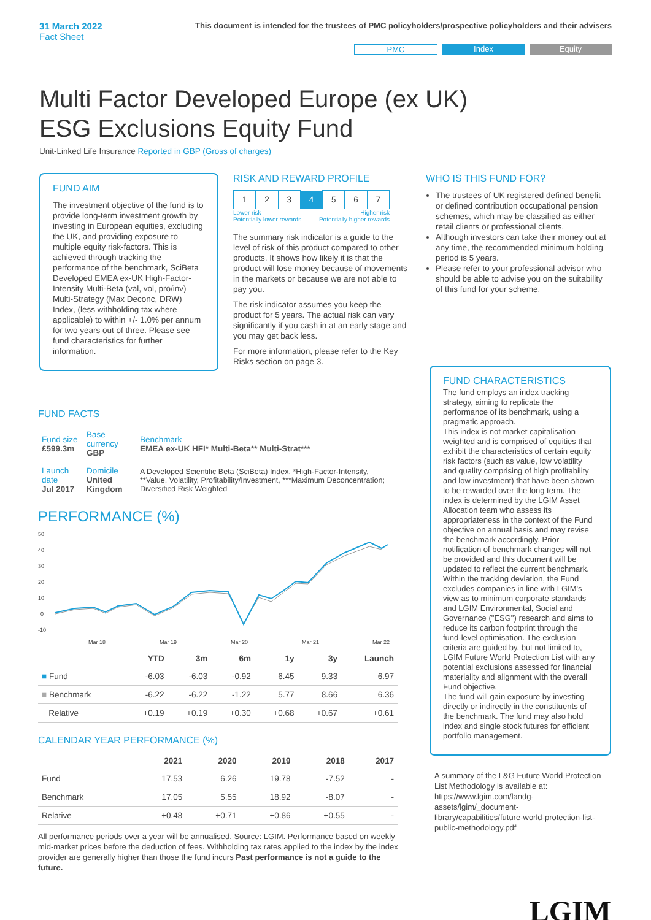31 March 2022
Fact Sheet
This document is intended for the trustees of PMC policyholders/prospective policyholders and their advisers
PMC Index Equity
Multi Factor Developed Europe (ex UK) ESG Exclusions Equity Fund
Unit-Linked Life Insurance Reported in GBP (Gross of charges)
FUND AIM
The investment objective of the fund is to provide long-term investment growth by investing in European equities, excluding the UK, and providing exposure to multiple equity risk-factors. This is achieved through tracking the performance of the benchmark, SciBeta Developed EMEA ex-UK High-Factor-Intensity Multi-Beta (val, vol, pro/inv) Multi-Strategy (Max Deconc, DRW) Index, (less withholding tax where applicable) to within +/- 1.0% per annum for two years out of three. Please see fund characteristics for further information.
RISK AND REWARD PROFILE
| 1 | 2 | 3 | 4 | 5 | 6 | 7 |
Lower risk
Potentially lower rewards Higher risk
Potentially higher rewards
The summary risk indicator is a guide to the level of risk of this product compared to other products. It shows how likely it is that the product will lose money because of movements in the markets or because we are not able to pay you.
The risk indicator assumes you keep the product for 5 years. The actual risk can vary significantly if you cash in at an early stage and you may get back less.
For more information, please refer to the Key Risks section on page 3.
WHO IS THIS FUND FOR?
The trustees of UK registered defined benefit or defined contribution occupational pension schemes, which may be classified as either retail clients or professional clients.
Although investors can take their money out at any time, the recommended minimum holding period is 5 years.
Please refer to your professional advisor who should be able to advise you on the suitability of this fund for your scheme.
FUND FACTS
| Fund size £599.3m | Base currency GBP | Benchmark EMEA ex-UK HFI* Multi-Beta** Multi-Strat*** |
| Launch date Jul 2017 | Domicile United Kingdom | A Developed Scientific Beta (SciBeta) Index. *High-Factor-Intensity, **Value, Volatility, Profitability/Investment, ***Maximum Deconcentration; Diversified Risk Weighted |
PERFORMANCE (%)
50
40
30
20
10
0
-10
Mar 18
Mar 19
Mar 20
Mar 21
Mar 22
| | YTD | 3m | 6m | 1y | 3y | Launch |
| --- | --- | --- | --- | --- | --- | --- |
| ■ Fund | -6.03 | -6.03 | -0.92 | 6.45 | 9.33 | 6.97 |
| ■ Benchmark | -6.22 | -6.22 | -1.22 | 5.77 | 8.66 | 6.36 |
| Relative | +0.19 | +0.19 | +0.30 | +0.68 | +0.67 | +0.61 |
CALENDAR YEAR PERFORMANCE (%)
| | 2021 | 2020 | 2019 | 2018 | 2017 |
| --- | --- | --- | --- | --- | --- |
| Fund | 17.53 | 6.26 | 19.78 | -7.52 | - |
| Benchmark | 17.05 | 5.55 | 18.92 | -8.07 | - |
| Relative | +0.48 | +0.71 | +0.86 | +0.55 | - |
All performance periods over a year will be annualised. Source: LGIM. Performance based on weekly mid-market prices before the deduction of fees. Withholding tax rates applied to the index by the index provider are generally higher than those the fund incurs Past performance is not a guide to the future.
FUND CHARACTERISTICS
The fund employs an index tracking strategy, aiming to replicate the performance of its benchmark, using a pragmatic approach.
This index is not market capitalisation weighted and is comprised of equities that exhibit the characteristics of certain equity risk factors (such as value, low volatility and quality comprising of high profitability and low investment) that have been shown to be rewarded over the long term. The index is determined by the LGIM Asset Allocation team who assess its appropriateness in the context of the Fund objective on annual basis and may revise the benchmark accordingly. Prior notification of benchmark changes will not be provided and this document will be updated to reflect the current benchmark.
Within the tracking deviation, the Fund excludes companies in line with LGIM's view as to minimum corporate standards and LGIM Environmental, Social and Governance ("ESG") research and aims to reduce its carbon footprint through the fund-level optimisation. The exclusion criteria are guided by, but not limited to, LGIM Future World Protection List with any potential exclusions assessed for financial materiality and alignment with the overall Fund objective.
The fund will gain exposure by investing directly or indirectly in the constituents of the benchmark. The fund may also hold index and single stock futures for efficient portfolio management.
A summary of the L&G Future World Protection List Methodology is available at: https://www.lgim.com/landg-assets/lgim/_document-library/capabilities/future-world-protection-list-public-methodology.pdf
LGIM